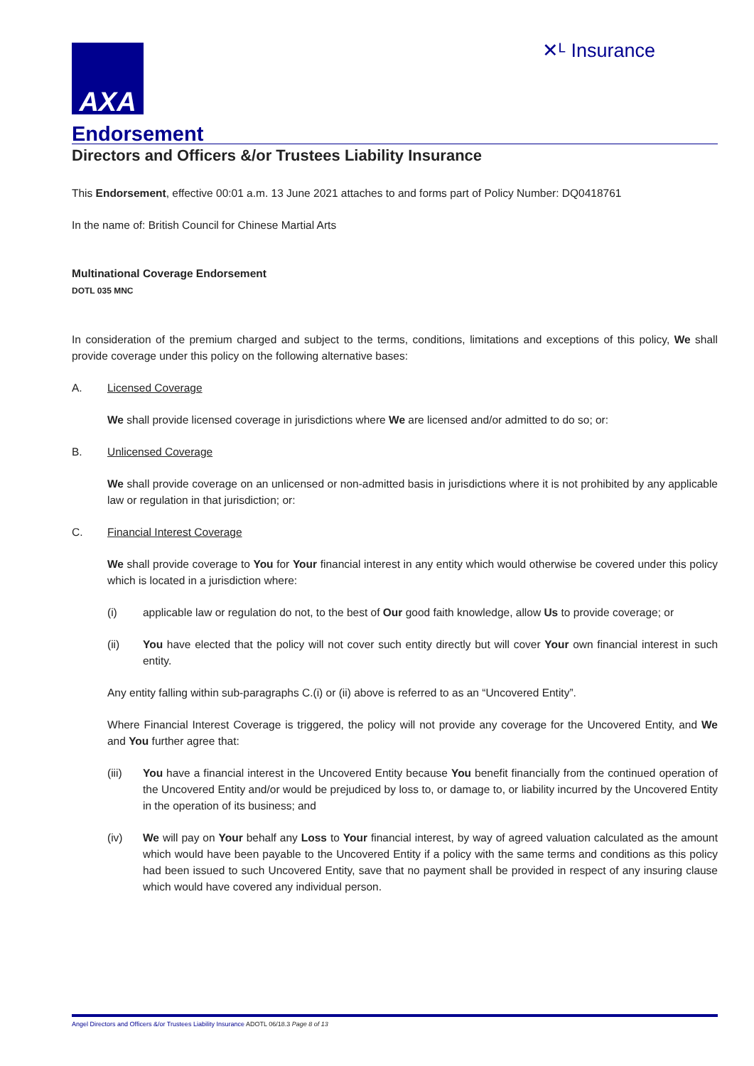AXA
✕ᴸ Insurance
Endorsement
Directors and Officers &/or Trustees Liability Insurance
This Endorsement, effective 00:01 a.m. 13 June 2021 attaches to and forms part of Policy Number: DQ0418761
In the name of: British Council for Chinese Martial Arts
Multinational Coverage Endorsement
DOTL 035 MNC
In consideration of the premium charged and subject to the terms, conditions, limitations and exceptions of this policy, We shall provide coverage under this policy on the following alternative bases:
A. Licensed Coverage
We shall provide licensed coverage in jurisdictions where We are licensed and/or admitted to do so; or:
B. Unlicensed Coverage
We shall provide coverage on an unlicensed or non-admitted basis in jurisdictions where it is not prohibited by any applicable law or regulation in that jurisdiction; or:
C. Financial Interest Coverage
We shall provide coverage to You for Your financial interest in any entity which would otherwise be covered under this policy which is located in a jurisdiction where:
(i) applicable law or regulation do not, to the best of Our good faith knowledge, allow Us to provide coverage; or
(ii) You have elected that the policy will not cover such entity directly but will cover Your own financial interest in such entity.
Any entity falling within sub-paragraphs C.(i) or (ii) above is referred to as an “Uncovered Entity”.
Where Financial Interest Coverage is triggered, the policy will not provide any coverage for the Uncovered Entity, and We and You further agree that:
(iii) You have a financial interest in the Uncovered Entity because You benefit financially from the continued operation of the Uncovered Entity and/or would be prejudiced by loss to, or damage to, or liability incurred by the Uncovered Entity in the operation of its business; and
(iv) We will pay on Your behalf any Loss to Your financial interest, by way of agreed valuation calculated as the amount which would have been payable to the Uncovered Entity if a policy with the same terms and conditions as this policy had been issued to such Uncovered Entity, save that no payment shall be provided in respect of any insuring clause which would have covered any individual person.
Angel Directors and Officers &/or Trustees Liability Insurance ADOTL 06/18.3 Page 8 of 13